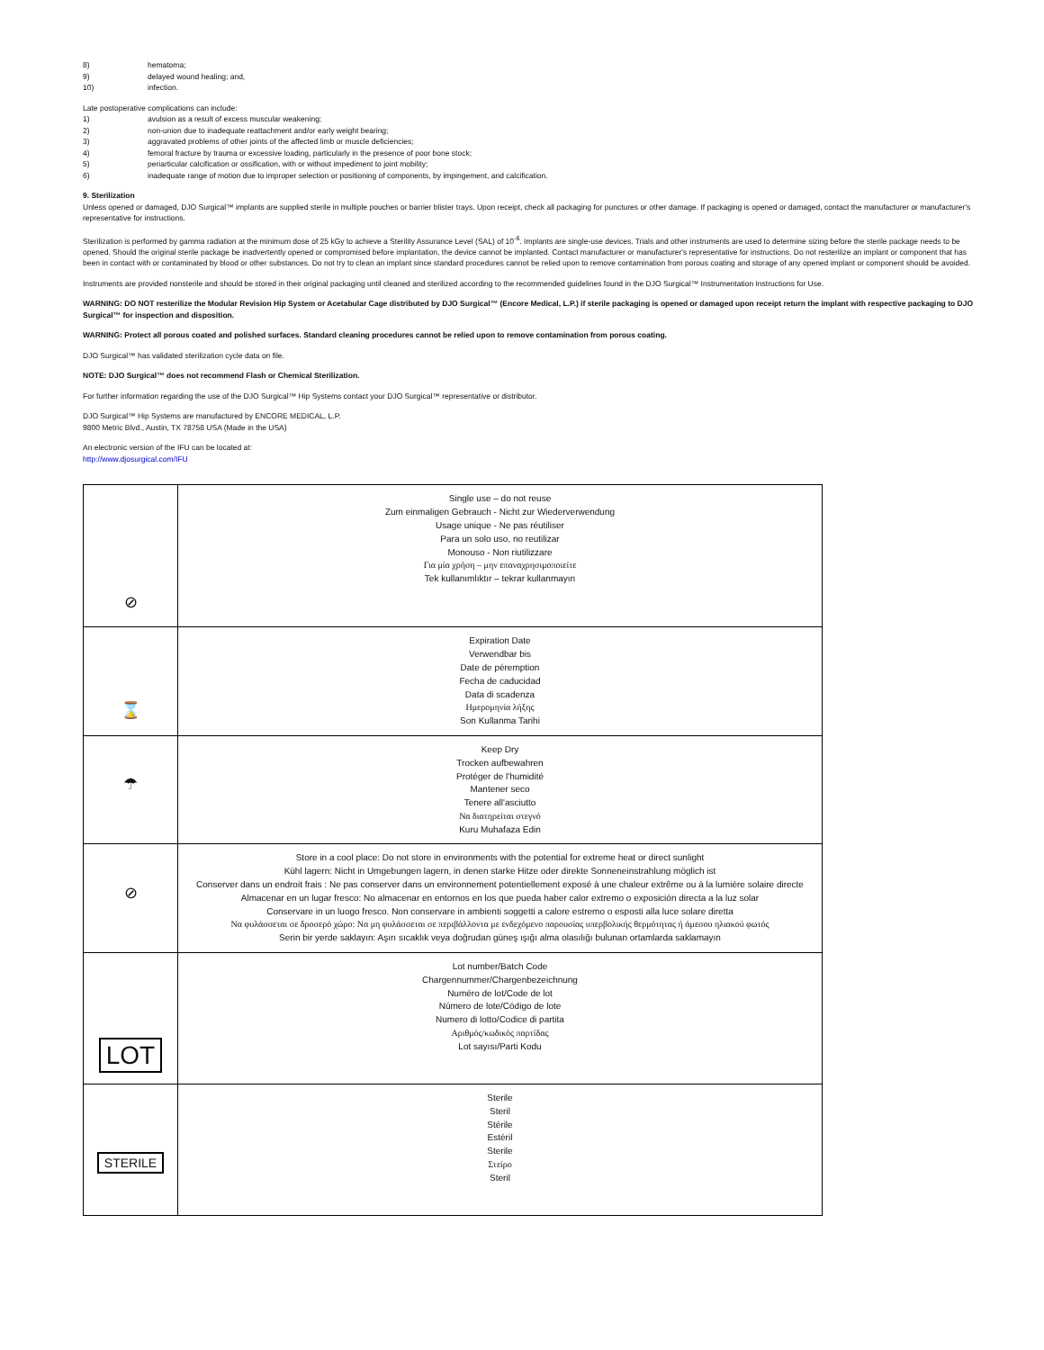8) hematoma;
9) delayed wound healing; and,
10) infection.
Late postoperative complications can include:
1) avulsion as a result of excess muscular weakening;
2) non-union due to inadequate reattachment and/or early weight bearing;
3) aggravated problems of other joints of the affected limb or muscle deficiencies;
4) femoral fracture by trauma or excessive loading, particularly in the presence of poor bone stock;
5) periarticular calcification or ossification, with or without impediment to joint mobility;
6) inadequate range of motion due to improper selection or positioning of components, by impingement, and calcification.
9. Sterilization
Unless opened or damaged, DJO Surgical™ implants are supplied sterile in multiple pouches or barrier blister trays. Upon receipt, check all packaging for punctures or other damage. If packaging is opened or damaged, contact the manufacturer or manufacturer's representative for instructions.
Sterilization is performed by gamma radiation at the minimum dose of 25 kGy to achieve a Sterility Assurance Level (SAL) of 10<sup>-6</sup>. Implants are single-use devices. Trials and other instruments are used to determine sizing before the sterile package needs to be opened. Should the original sterile package be inadvertently opened or compromised before implantation, the device cannot be implanted. Contact manufacturer or manufacturer's representative for instructions. Do not resterilize an implant or component that has been in contact with or contaminated by blood or other substances. Do not try to clean an implant since standard procedures cannot be relied upon to remove contamination from porous coating and storage of any opened implant or component should be avoided.
Instruments are provided nonsterile and should be stored in their original packaging until cleaned and sterilized according to the recommended guidelines found in the DJO Surgical™ Instrumentation Instructions for Use.
WARNING: DO NOT resterilize the Modular Revision Hip System or Acetabular Cage distributed by DJO Surgical™ (Encore Medical, L.P.) if sterile packaging is opened or damaged upon receipt return the implant with respective packaging to DJO Surgical™ for inspection and disposition.
WARNING: Protect all porous coated and polished surfaces. Standard cleaning procedures cannot be relied upon to remove contamination from porous coating.
DJO Surgical™ has validated sterilization cycle data on file.
NOTE: DJO Surgical™ does not recommend Flash or Chemical Sterilization.
For further information regarding the use of the DJO Surgical™ Hip Systems contact your DJO Surgical™ representative or distributor.
DJO Surgical™ Hip Systems are manufactured by ENCORE MEDICAL, L.P.
9800 Metric Blvd., Austin, TX 78758 USA (Made in the USA)
An electronic version of the IFU can be located at:
http://www.djosurgical.com/IFU
| ⊘ | Single use – do not reuse Zum einmaligen Gebrauch - Nicht zur Wiederverwendung Usage unique - Ne pas réutiliser Para un solo uso, no reutilizar Monouso - Non riutilizzare Για μία χρήση – μην επαναχρησιμοποιείτε Tek kullanımlıktır – tekrar kullanmayın |
| ⌛ | Expiration Date Verwendbar bis Date de péremption Fecha de caducidad Data di scadenza Ημερομηνία λήξης Son Kullanma Tarihi |
| ☂ | Keep Dry Trocken aufbewahren Protéger de l'humidité Mantener seco Tenere all'asciutto Να διατηρείται στεγνό Kuru Muhafaza Edin |
| ⊘ | Store in a cool place: Do not store in environments with the potential for extreme heat or direct sunlight Kühl lagern: Nicht in Umgebungen lagern, in denen starke Hitze oder direkte Sonneneinstrahlung möglich ist Conserver dans un endroit frais : Ne pas conserver dans un environnement potentiellement exposé à une chaleur extrême ou à la lumière solaire directe Almacenar en un lugar fresco: No almacenar en entornos en los que pueda haber calor extremo o exposición directa a la luz solar Conservare in un luogo fresco. Non conservare in ambienti soggetti a calore estremo o esposti alla luce solare diretta Να φυλάσσεται σε δροσερό χώρο: Να μη φυλάσσεται σε περιβάλλοντα με ενδεχόμενο παρουσίας υπερβολικής θερμότητας ή άμεσου ηλιακού φωτός Serin bir yerde saklayın: Aşırı sıcaklık veya doğrudan güneş ışığı alma olasılığı bulunan ortamlarda saklamayın |
| LOT | Lot number/Batch Code Chargennummer/Chargenbezeichnung Numéro de lot/Code de lot Número de lote/Código de lote Numero di lotto/Codice di partita Αριθμός/κωδικός παρτίδας Lot sayısı/Parti Kodu |
| STERILE | Sterile Steril Stérile Estéril Sterile Στείρο Steril |